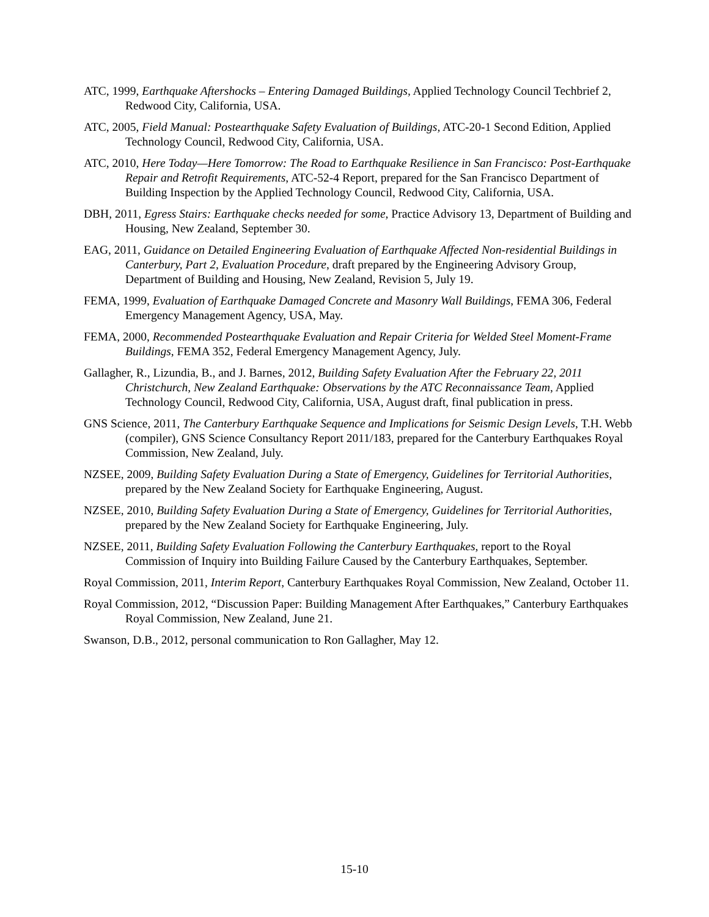ATC, 1999, Earthquake Aftershocks – Entering Damaged Buildings, Applied Technology Council Techbrief 2, Redwood City, California, USA.
ATC, 2005, Field Manual: Postearthquake Safety Evaluation of Buildings, ATC-20-1 Second Edition, Applied Technology Council, Redwood City, California, USA.
ATC, 2010, Here Today—Here Tomorrow: The Road to Earthquake Resilience in San Francisco: Post-Earthquake Repair and Retrofit Requirements, ATC-52-4 Report, prepared for the San Francisco Department of Building Inspection by the Applied Technology Council, Redwood City, California, USA.
DBH, 2011, Egress Stairs: Earthquake checks needed for some, Practice Advisory 13, Department of Building and Housing, New Zealand, September 30.
EAG, 2011, Guidance on Detailed Engineering Evaluation of Earthquake Affected Non-residential Buildings in Canterbury, Part 2, Evaluation Procedure, draft prepared by the Engineering Advisory Group, Department of Building and Housing, New Zealand, Revision 5, July 19.
FEMA, 1999, Evaluation of Earthquake Damaged Concrete and Masonry Wall Buildings, FEMA 306, Federal Emergency Management Agency, USA, May.
FEMA, 2000, Recommended Postearthquake Evaluation and Repair Criteria for Welded Steel Moment-Frame Buildings, FEMA 352, Federal Emergency Management Agency, July.
Gallagher, R., Lizundia, B., and J. Barnes, 2012, Building Safety Evaluation After the February 22, 2011 Christchurch, New Zealand Earthquake: Observations by the ATC Reconnaissance Team, Applied Technology Council, Redwood City, California, USA, August draft, final publication in press.
GNS Science, 2011, The Canterbury Earthquake Sequence and Implications for Seismic Design Levels, T.H. Webb (compiler), GNS Science Consultancy Report 2011/183, prepared for the Canterbury Earthquakes Royal Commission, New Zealand, July.
NZSEE, 2009, Building Safety Evaluation During a State of Emergency, Guidelines for Territorial Authorities, prepared by the New Zealand Society for Earthquake Engineering, August.
NZSEE, 2010, Building Safety Evaluation During a State of Emergency, Guidelines for Territorial Authorities, prepared by the New Zealand Society for Earthquake Engineering, July.
NZSEE, 2011, Building Safety Evaluation Following the Canterbury Earthquakes, report to the Royal Commission of Inquiry into Building Failure Caused by the Canterbury Earthquakes, September.
Royal Commission, 2011, Interim Report, Canterbury Earthquakes Royal Commission, New Zealand, October 11.
Royal Commission, 2012, “Discussion Paper: Building Management After Earthquakes,” Canterbury Earthquakes Royal Commission, New Zealand, June 21.
Swanson, D.B., 2012, personal communication to Ron Gallagher, May 12.
15-10